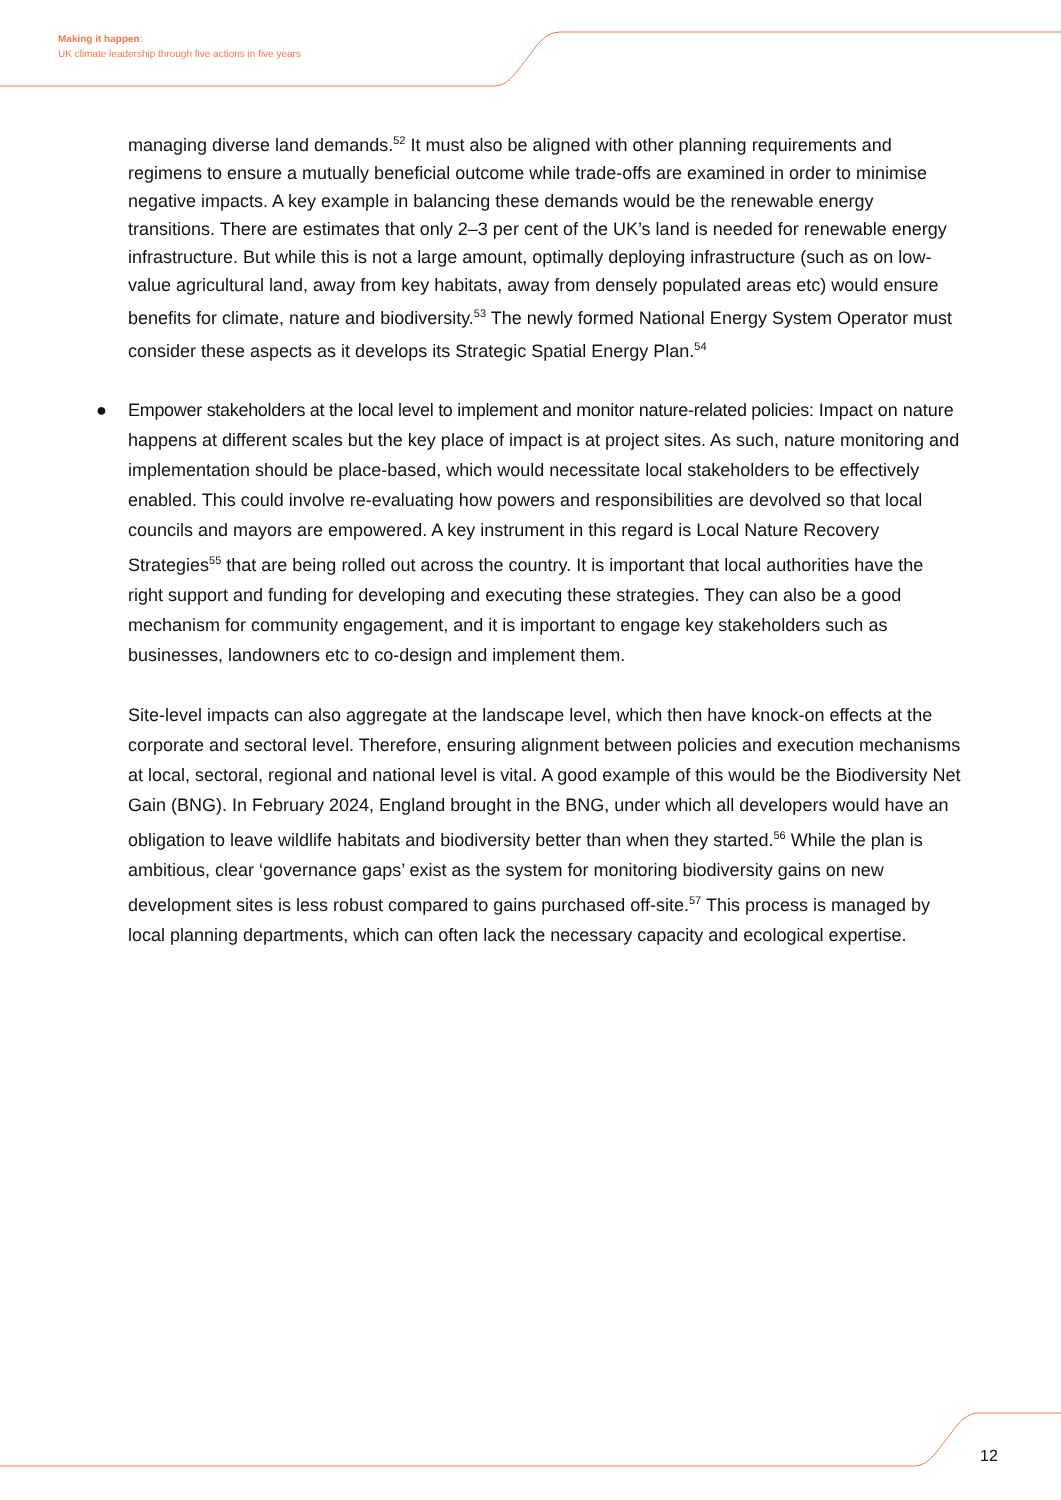Making it happen:
UK climate leadership through five actions in five years
managing diverse land demands.<sup>52</sup> It must also be aligned with other planning requirements and regimens to ensure a mutually beneficial outcome while trade-offs are examined in order to minimise negative impacts. A key example in balancing these demands would be the renewable energy transitions. There are estimates that only 2–3 per cent of the UK’s land is needed for renewable energy infrastructure. But while this is not a large amount, optimally deploying infrastructure (such as on low-value agricultural land, away from key habitats, away from densely populated areas etc) would ensure benefits for climate, nature and biodiversity.<sup>53</sup> The newly formed National Energy System Operator must consider these aspects as it develops its Strategic Spatial Energy Plan.<sup>54</sup>
● Empower stakeholders at the local level to implement and monitor nature-related policies: Impact on nature happens at different scales but the key place of impact is at project sites. As such, nature monitoring and implementation should be place-based, which would necessitate local stakeholders to be effectively enabled. This could involve re-evaluating how powers and responsibilities are devolved so that local councils and mayors are empowered. A key instrument in this regard is Local Nature Recovery Strategies<sup>55</sup> that are being rolled out across the country. It is important that local authorities have the right support and funding for developing and executing these strategies. They can also be a good mechanism for community engagement, and it is important to engage key stakeholders such as businesses, landowners etc to co-design and implement them.
Site-level impacts can also aggregate at the landscape level, which then have knock-on effects at the corporate and sectoral level. Therefore, ensuring alignment between policies and execution mechanisms at local, sectoral, regional and national level is vital. A good example of this would be the Biodiversity Net Gain (BNG). In February 2024, England brought in the BNG, under which all developers would have an obligation to leave wildlife habitats and biodiversity better than when they started.<sup>56</sup> While the plan is ambitious, clear ‘governance gaps’ exist as the system for monitoring biodiversity gains on new development sites is less robust compared to gains purchased off-site.<sup>57</sup> This process is managed by local planning departments, which can often lack the necessary capacity and ecological expertise.
12